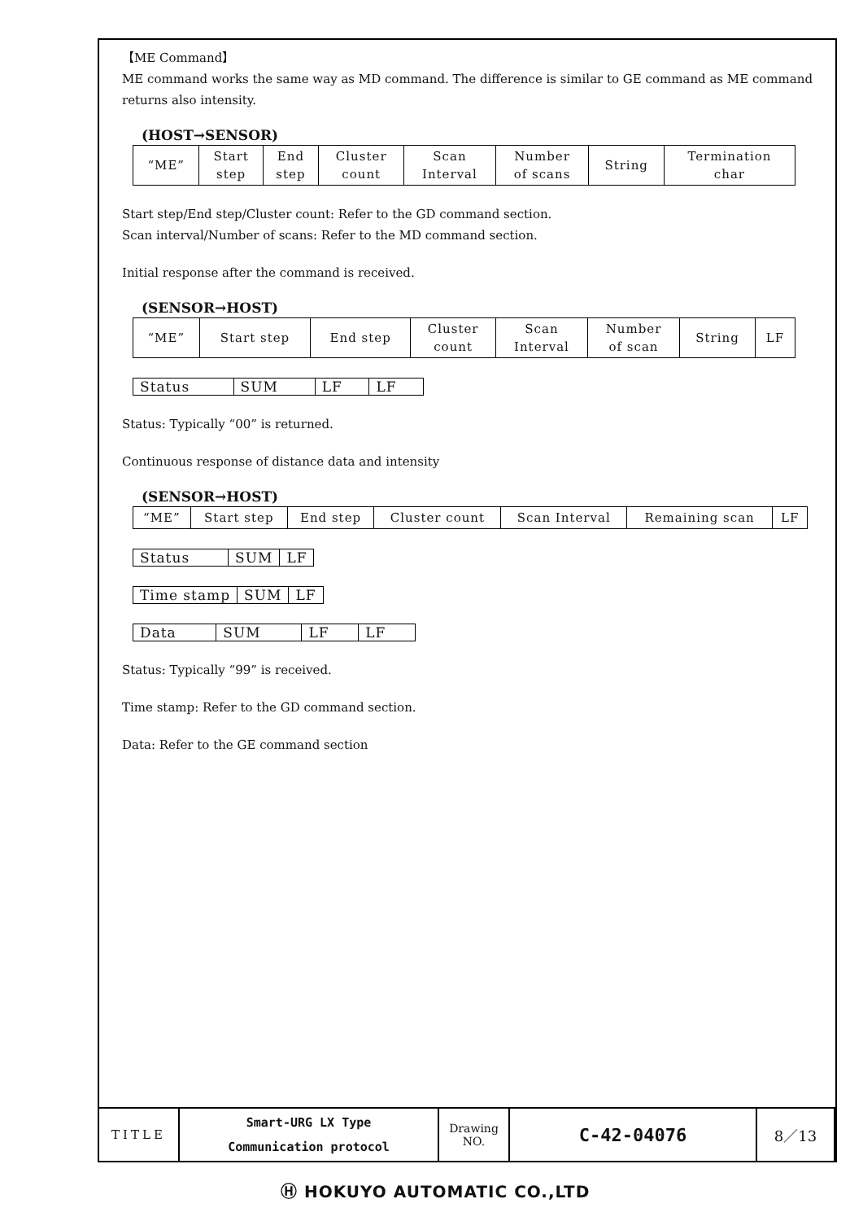【ME Command】
ME command works the same way as MD command. The difference is similar to GE command as ME command returns also intensity.
(HOST→SENSOR)
| “ME” | Start step | End step | Cluster count | Scan Interval | Number of scans | String | Termination char |
Start step/End step/Cluster count: Refer to the GD command section.
Scan interval/Number of scans: Refer to the MD command section.
Initial response after the command is received.
(SENSOR→HOST)
| “ME” | Start step | End step | Cluster count | Scan Interval | Number of scan | String | LF |
| Status | SUM | LF | LF |
Status: Typically “00” is returned.
Continuous response of distance data and intensity
(SENSOR→HOST)
| “ME” | Start step | End step | Cluster count | Scan Interval | Remaining scan | LF |
| Status | SUM | LF |
| Time stamp | SUM | LF |
| Data | SUM | LF | LF |
Status: Typically “99” is received.
Time stamp: Refer to the GD command section.
Data: Refer to the GE command section
| TITLE | Smart-URG LX Type Communication protocol | Drawing NO. | C-42-04076 | 8／13 |
Ⓗ HOKUYO AUTOMATIC CO.,LTD